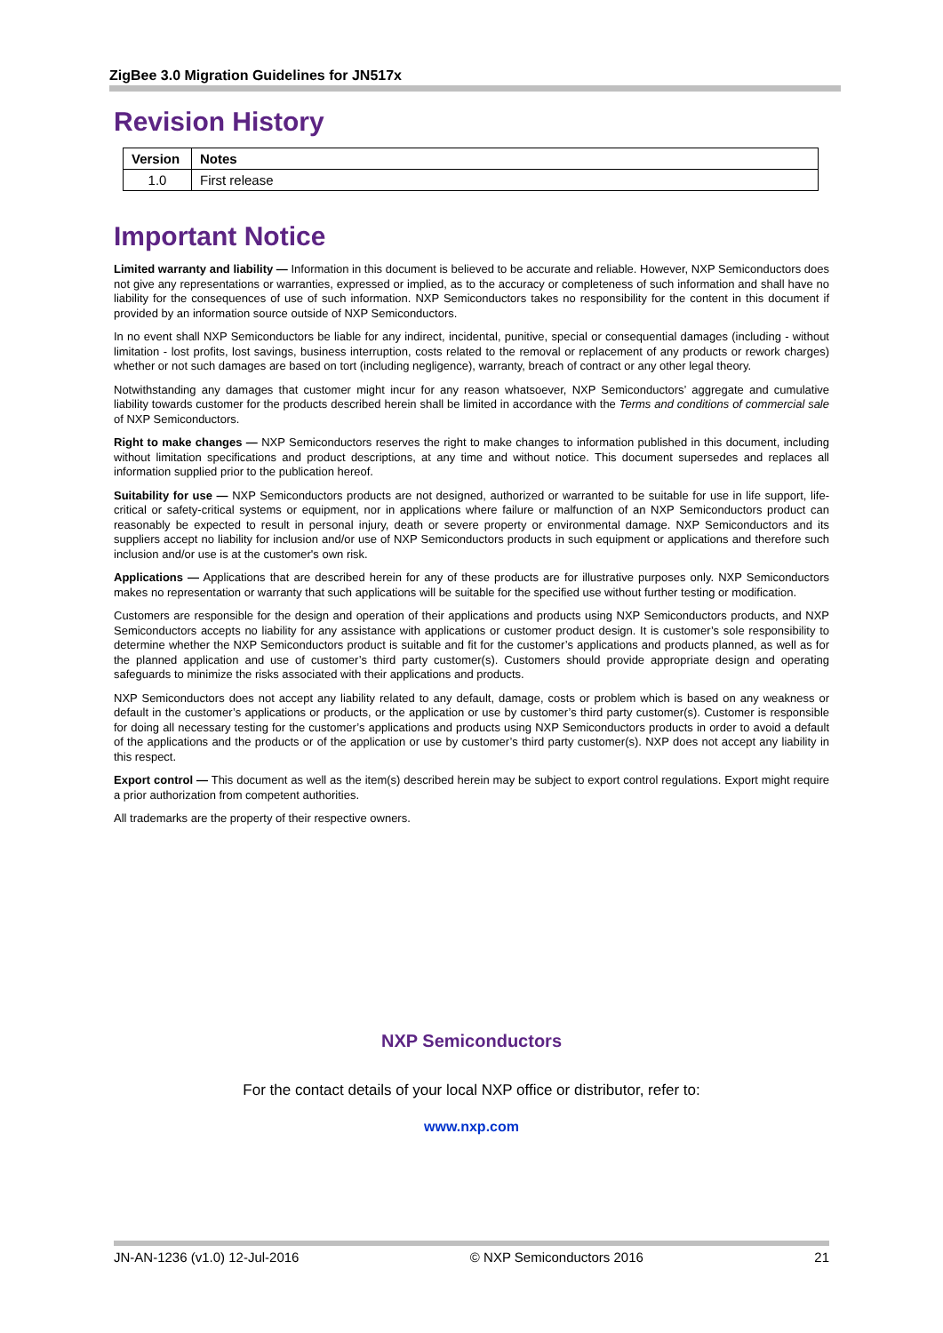ZigBee 3.0 Migration Guidelines for JN517x
Revision History
| Version | Notes |
| --- | --- |
| 1.0 | First release |
Important Notice
Limited warranty and liability — Information in this document is believed to be accurate and reliable. However, NXP Semiconductors does not give any representations or warranties, expressed or implied, as to the accuracy or completeness of such information and shall have no liability for the consequences of use of such information. NXP Semiconductors takes no responsibility for the content in this document if provided by an information source outside of NXP Semiconductors.
In no event shall NXP Semiconductors be liable for any indirect, incidental, punitive, special or consequential damages (including - without limitation - lost profits, lost savings, business interruption, costs related to the removal or replacement of any products or rework charges) whether or not such damages are based on tort (including negligence), warranty, breach of contract or any other legal theory.
Notwithstanding any damages that customer might incur for any reason whatsoever, NXP Semiconductors’ aggregate and cumulative liability towards customer for the products described herein shall be limited in accordance with the Terms and conditions of commercial sale of NXP Semiconductors.
Right to make changes — NXP Semiconductors reserves the right to make changes to information published in this document, including without limitation specifications and product descriptions, at any time and without notice. This document supersedes and replaces all information supplied prior to the publication hereof.
Suitability for use — NXP Semiconductors products are not designed, authorized or warranted to be suitable for use in life support, life-critical or safety-critical systems or equipment, nor in applications where failure or malfunction of an NXP Semiconductors product can reasonably be expected to result in personal injury, death or severe property or environmental damage. NXP Semiconductors and its suppliers accept no liability for inclusion and/or use of NXP Semiconductors products in such equipment or applications and therefore such inclusion and/or use is at the customer's own risk.
Applications — Applications that are described herein for any of these products are for illustrative purposes only. NXP Semiconductors makes no representation or warranty that such applications will be suitable for the specified use without further testing or modification.
Customers are responsible for the design and operation of their applications and products using NXP Semiconductors products, and NXP Semiconductors accepts no liability for any assistance with applications or customer product design. It is customer’s sole responsibility to determine whether the NXP Semiconductors product is suitable and fit for the customer’s applications and products planned, as well as for the planned application and use of customer’s third party customer(s). Customers should provide appropriate design and operating safeguards to minimize the risks associated with their applications and products.
NXP Semiconductors does not accept any liability related to any default, damage, costs or problem which is based on any weakness or default in the customer’s applications or products, or the application or use by customer’s third party customer(s). Customer is responsible for doing all necessary testing for the customer’s applications and products using NXP Semiconductors products in order to avoid a default of the applications and the products or of the application or use by customer’s third party customer(s). NXP does not accept any liability in this respect.
Export control — This document as well as the item(s) described herein may be subject to export control regulations. Export might require a prior authorization from competent authorities.
All trademarks are the property of their respective owners.
NXP Semiconductors
For the contact details of your local NXP office or distributor, refer to:
www.nxp.com
JN-AN-1236 (v1.0) 12-Jul-2016 © NXP Semiconductors 2016 21